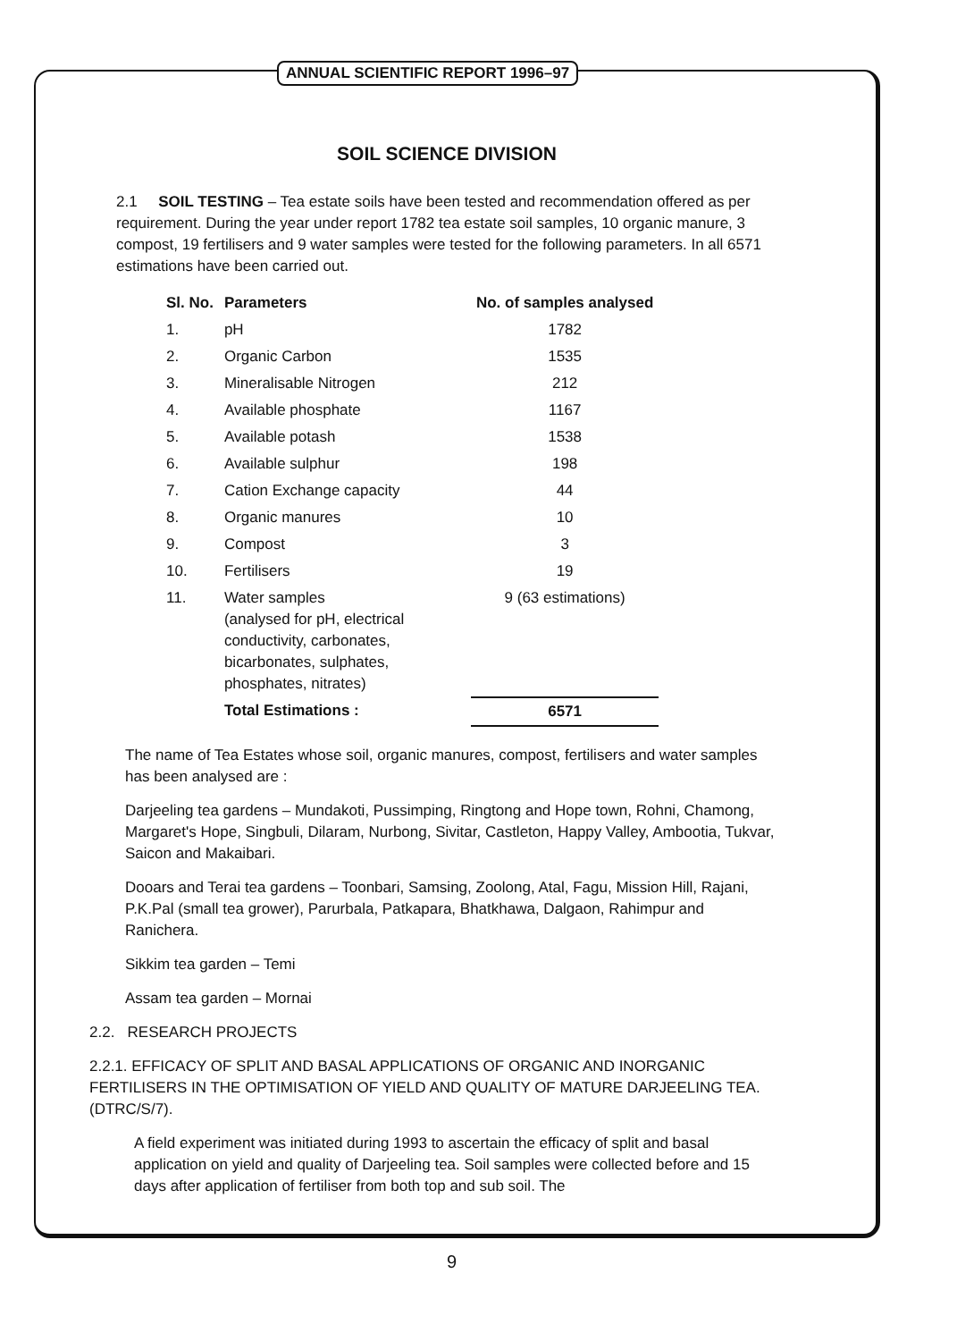ANNUAL SCIENTIFIC REPORT 1996–97
SOIL SCIENCE DIVISION
2.1 SOIL TESTING – Tea estate soils have been tested and recommendation offered as per requirement. During the year under report 1782 tea estate soil samples, 10 organic manure, 3 compost, 19 fertilisers and 9 water samples were tested for the following parameters. In all 6571 estimations have been carried out.
| Sl. No. | Parameters | No. of samples analysed |
| --- | --- | --- |
| 1. | pH | 1782 |
| 2. | Organic Carbon | 1535 |
| 3. | Mineralisable Nitrogen | 212 |
| 4. | Available phosphate | 1167 |
| 5. | Available potash | 1538 |
| 6. | Available sulphur | 198 |
| 7. | Cation Exchange capacity | 44 |
| 8. | Organic manures | 10 |
| 9. | Compost | 3 |
| 10. | Fertilisers | 19 |
| 11. | Water samples (analysed for pH, electrical conductivity, carbonates, bicarbonates, sulphates, phosphates, nitrates) | 9 (63 estimations) |
| | Total Estimations : | 6571 |
The name of Tea Estates whose soil, organic manures, compost, fertilisers and water samples has been analysed are :
Darjeeling tea gardens – Mundakoti, Pussimping, Ringtong and Hope town, Rohni, Chamong, Margaret's Hope, Singbuli, Dilaram, Nurbong, Sivitar, Castleton, Happy Valley, Ambootia, Tukvar, Saicon and Makaibari.
Dooars and Terai tea gardens – Toonbari, Samsing, Zoolong, Atal, Fagu, Mission Hill, Rajani, P.K.Pal (small tea grower), Parurbala, Patkapara, Bhatkhawa, Dalgaon, Rahimpur and Ranichera.
Sikkim tea garden – Temi
Assam tea garden – Mornai
2.2. RESEARCH PROJECTS
2.2.1. EFFICACY OF SPLIT AND BASAL APPLICATIONS OF ORGANIC AND INORGANIC FERTILISERS IN THE OPTIMISATION OF YIELD AND QUALITY OF MATURE DARJEELING TEA. (DTRC/S/7).
A field experiment was initiated during 1993 to ascertain the efficacy of split and basal application on yield and quality of Darjeeling tea. Soil samples were collected before and 15 days after application of fertiliser from both top and sub soil. The
9